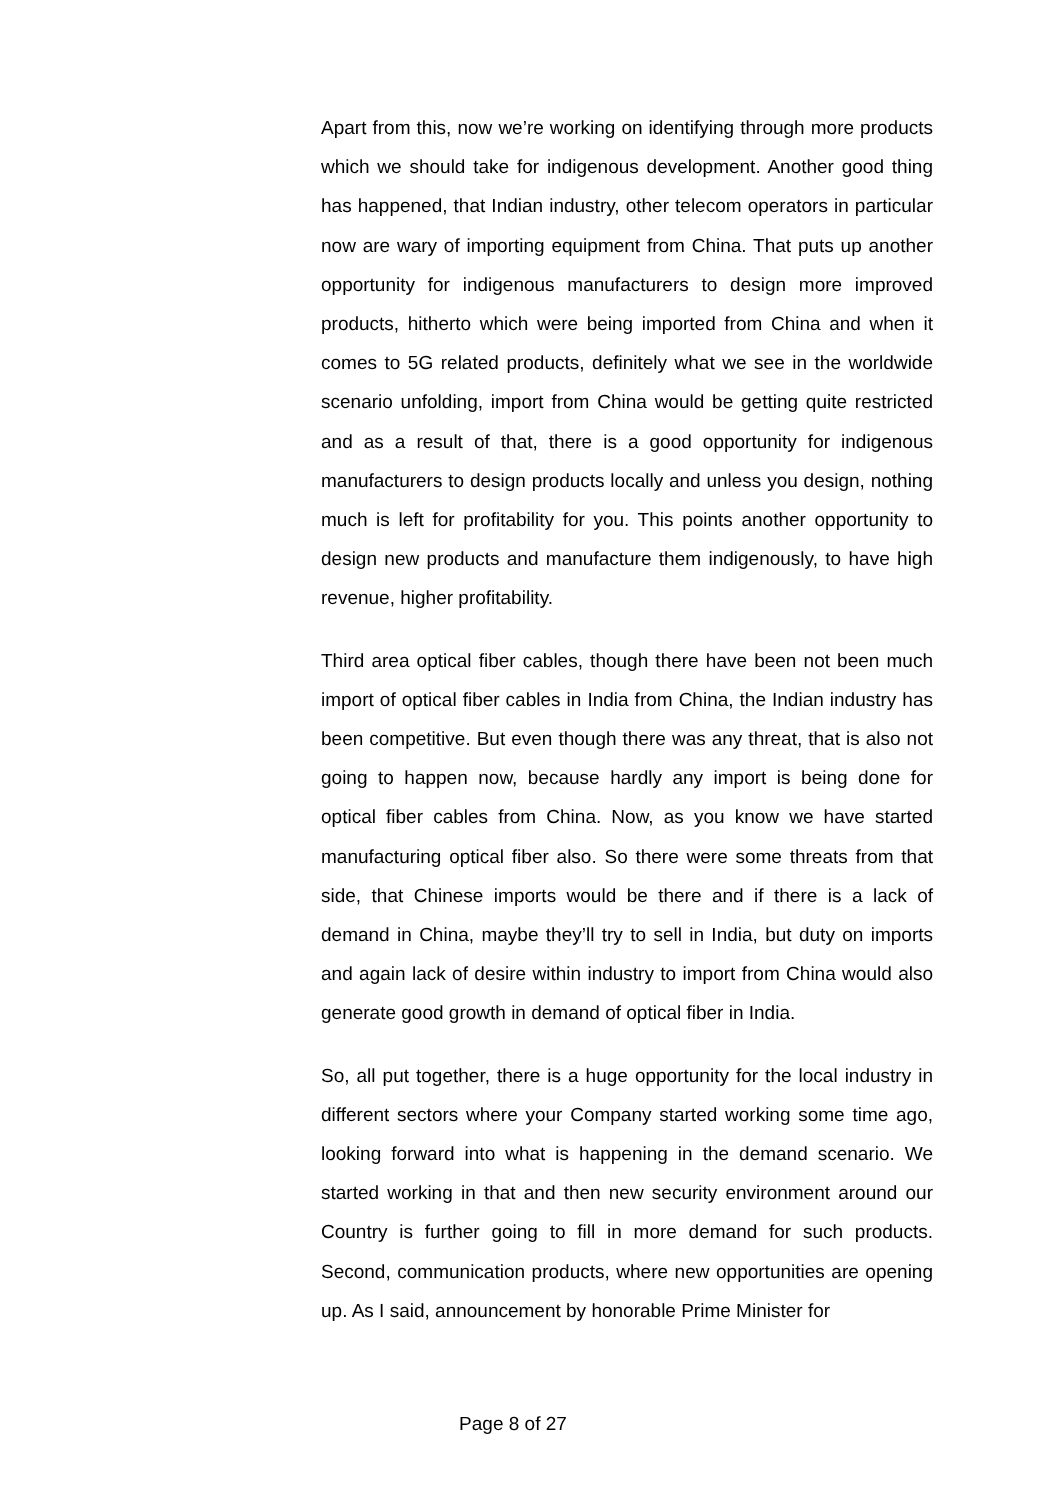Apart from this, now we’re working on identifying through more products which we should take for indigenous development. Another good thing has happened, that Indian industry, other telecom operators in particular now are wary of importing equipment from China. That puts up another opportunity for indigenous manufacturers to design more improved products, hitherto which were being imported from China and when it comes to 5G related products, definitely what we see in the worldwide scenario unfolding, import from China would be getting quite restricted and as a result of that, there is a good opportunity for indigenous manufacturers to design products locally and unless you design, nothing much is left for profitability for you. This points another opportunity to design new products and manufacture them indigenously, to have high revenue, higher profitability.
Third area optical fiber cables, though there have been not been much import of optical fiber cables in India from China, the Indian industry has been competitive. But even though there was any threat, that is also not going to happen now, because hardly any import is being done for optical fiber cables from China. Now, as you know we have started manufacturing optical fiber also. So there were some threats from that side, that Chinese imports would be there and if there is a lack of demand in China, maybe they’ll try to sell in India, but duty on imports and again lack of desire within industry to import from China would also generate good growth in demand of optical fiber in India.
So, all put together, there is a huge opportunity for the local industry in different sectors where your Company started working some time ago, looking forward into what is happening in the demand scenario. We started working in that and then new security environment around our Country is further going to fill in more demand for such products. Second, communication products, where new opportunities are opening up. As I said, announcement by honorable Prime Minister for
Page 8 of 27